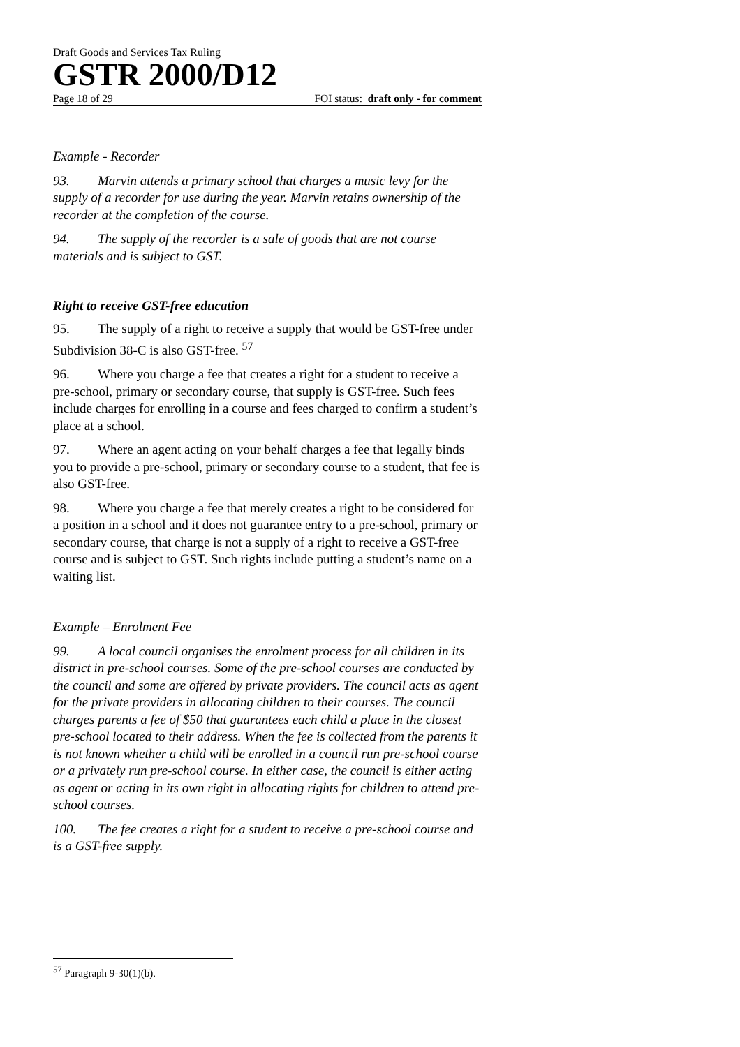Draft Goods and Services Tax Ruling
GSTR 2000/D12
Page 18 of 29 FOI status: draft only - for comment
Example - Recorder
93. Marvin attends a primary school that charges a music levy for the supply of a recorder for use during the year. Marvin retains ownership of the recorder at the completion of the course.
94. The supply of the recorder is a sale of goods that are not course materials and is subject to GST.
Right to receive GST-free education
95. The supply of a right to receive a supply that would be GST-free under Subdivision 38-C is also GST-free. <sup>57</sup>
96. Where you charge a fee that creates a right for a student to receive a pre-school, primary or secondary course, that supply is GST-free. Such fees include charges for enrolling in a course and fees charged to confirm a student’s place at a school.
97. Where an agent acting on your behalf charges a fee that legally binds you to provide a pre-school, primary or secondary course to a student, that fee is also GST-free.
98. Where you charge a fee that merely creates a right to be considered for a position in a school and it does not guarantee entry to a pre-school, primary or secondary course, that charge is not a supply of a right to receive a GST-free course and is subject to GST. Such rights include putting a student’s name on a waiting list.
Example – Enrolment Fee
99. A local council organises the enrolment process for all children in its district in pre-school courses. Some of the pre-school courses are conducted by the council and some are offered by private providers. The council acts as agent for the private providers in allocating children to their courses. The council charges parents a fee of $50 that guarantees each child a place in the closest pre-school located to their address. When the fee is collected from the parents it is not known whether a child will be enrolled in a council run pre-school course or a privately run pre-school course. In either case, the council is either acting as agent or acting in its own right in allocating rights for children to attend pre-school courses.
100. The fee creates a right for a student to receive a pre-school course and is a GST-free supply.
<sup>57</sup> Paragraph 9-30(1)(b).